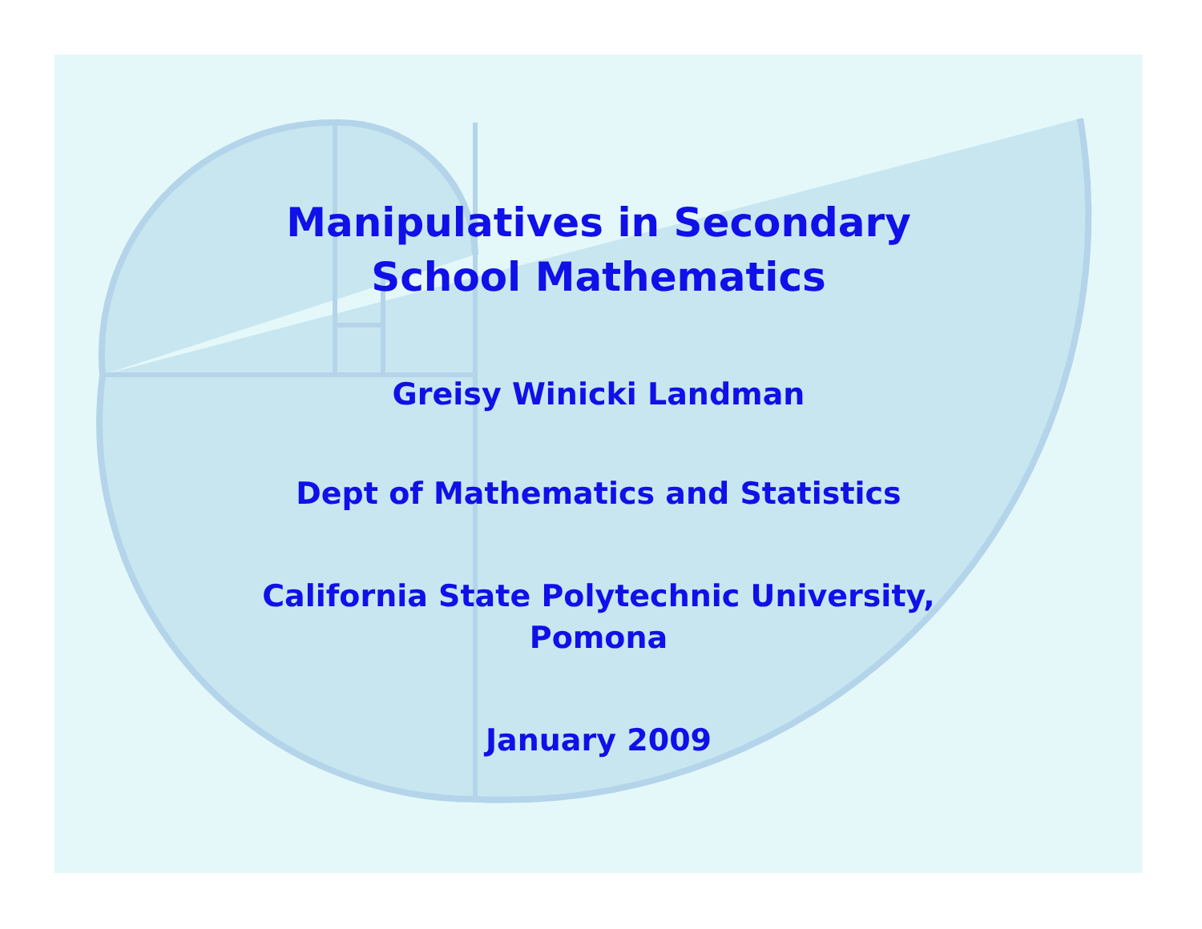Manipulatives in Secondary
School Mathematics
Greisy Winicki Landman
Dept of Mathematics and Statistics
California State Polytechnic University,
Pomona
January 2009